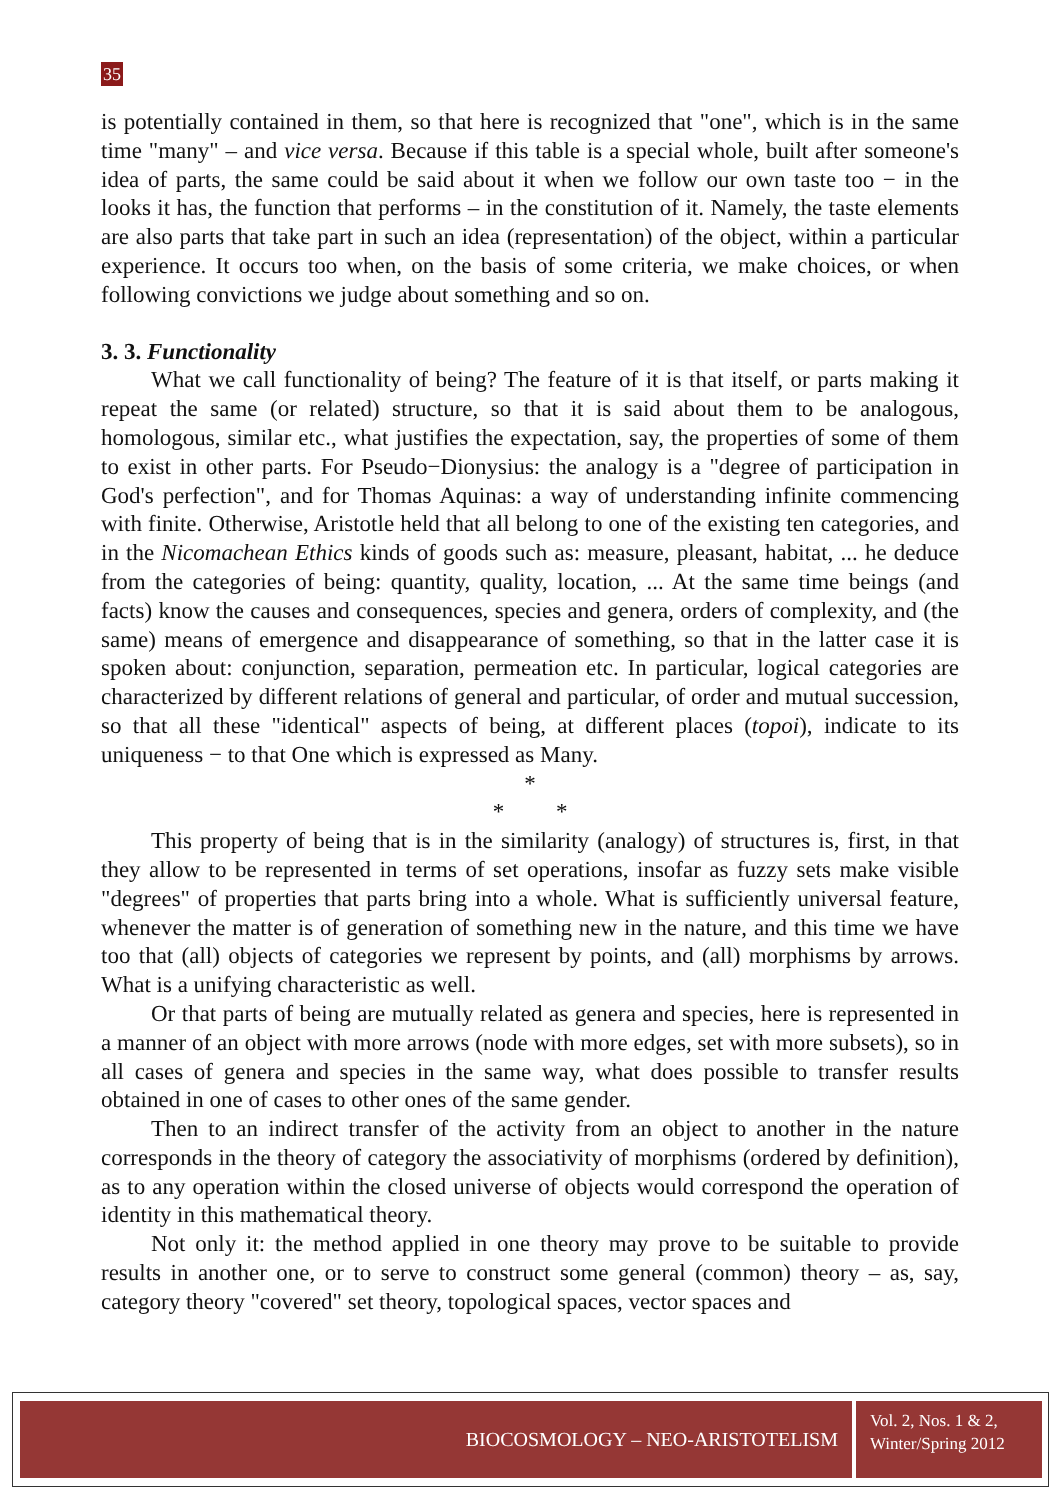35
is potentially contained in them, so that here is recognized that "one", which is in the same time "many" – and vice versa. Because if this table is a special whole, built after someone's idea of parts, the same could be said about it when we follow our own taste too − in the looks it has, the function that performs – in the constitution of it. Namely, the taste elements are also parts that take part in such an idea (representation) of the object, within a particular experience. It occurs too when, on the basis of some criteria, we make choices, or when following convictions we judge about something and so on.
3. 3. Functionality
What we call functionality of being? The feature of it is that itself, or parts making it repeat the same (or related) structure, so that it is said about them to be analogous, homologous, similar etc., what justifies the expectation, say, the properties of some of them to exist in other parts. For Pseudo−Dionysius: the analogy is a "degree of participation in God's perfection", and for Thomas Aquinas: a way of understanding infinite commencing with finite. Otherwise, Aristotle held that all belong to one of the existing ten categories, and in the Nicomachean Ethics kinds of goods such as: measure, pleasant, habitat, ... he deduce from the categories of being: quantity, quality, location, ... At the same time beings (and facts) know the causes and consequences, species and genera, orders of complexity, and (the same) means of emergence and disappearance of something, so that in the latter case it is spoken about: conjunction, separation, permeation etc. In particular, logical categories are characterized by different relations of general and particular, of order and mutual succession, so that all these "identical" aspects of being, at different places (topoi), indicate to its uniqueness − to that One which is expressed as Many.
*
* *
This property of being that is in the similarity (analogy) of structures is, first, in that they allow to be represented in terms of set operations, insofar as fuzzy sets make visible "degrees" of properties that parts bring into a whole. What is sufficiently universal feature, whenever the matter is of generation of something new in the nature, and this time we have too that (all) objects of categories we represent by points, and (all) morphisms by arrows. What is a unifying characteristic as well.
Or that parts of being are mutually related as genera and species, here is represented in a manner of an object with more arrows (node with more edges, set with more subsets), so in all cases of genera and species in the same way, what does possible to transfer results obtained in one of cases to other ones of the same gender.
Then to an indirect transfer of the activity from an object to another in the nature corresponds in the theory of category the associativity of morphisms (ordered by definition), as to any operation within the closed universe of objects would correspond the operation of identity in this mathematical theory.
Not only it: the method applied in one theory may prove to be suitable to provide results in another one, or to serve to construct some general (common) theory – as, say, category theory "covered" set theory, topological spaces, vector spaces and
BIOCOSMOLOGY – NEO-ARISTOTELISM
Vol. 2, Nos. 1 & 2,
Winter/Spring 2012